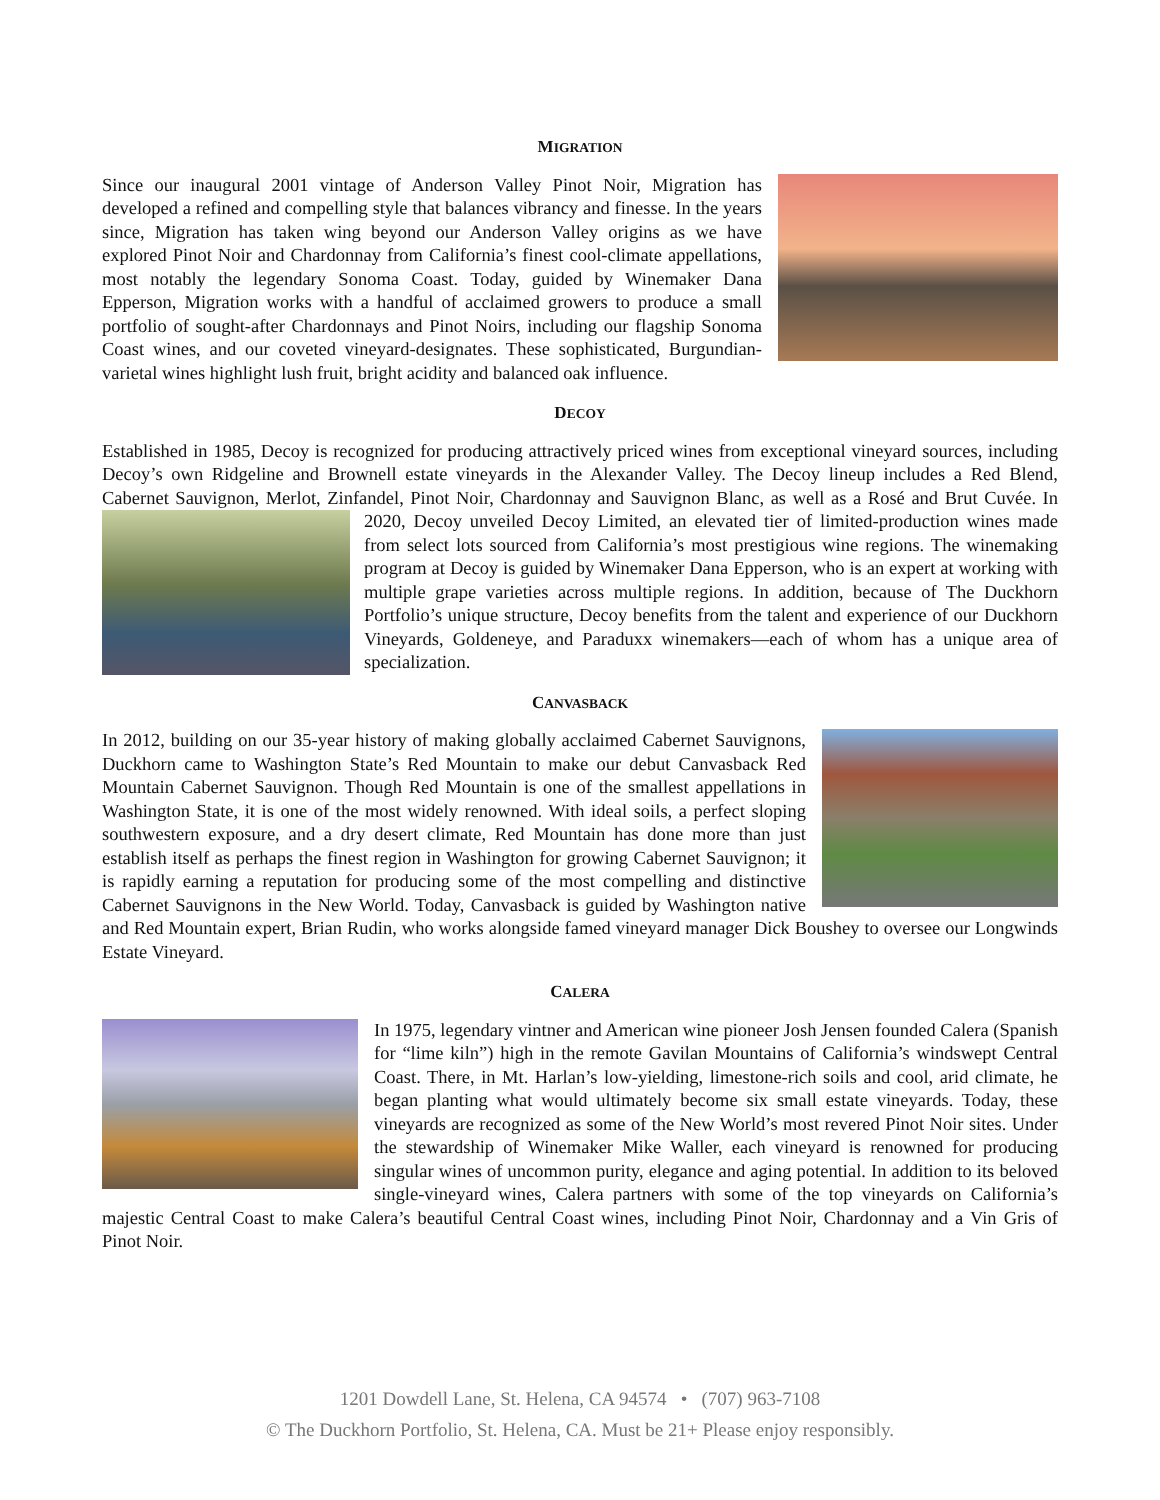MIGRATION
Since our inaugural 2001 vintage of Anderson Valley Pinot Noir, Migration has developed a refined and compelling style that balances vibrancy and finesse. In the years since, Migration has taken wing beyond our Anderson Valley origins as we have explored Pinot Noir and Chardonnay from California’s finest cool-climate appellations, most notably the legendary Sonoma Coast. Today, guided by Winemaker Dana Epperson, Migration works with a handful of acclaimed growers to produce a small portfolio of sought-after Chardonnays and Pinot Noirs, including our flagship Sonoma Coast wines, and our coveted vineyard-designates. These sophisticated, Burgundian-varietal wines highlight lush fruit, bright acidity and balanced oak influence.
DECOY
Established in 1985, Decoy is recognized for producing attractively priced wines from exceptional vineyard sources, including Decoy’s own Ridgeline and Brownell estate vineyards in the Alexander Valley. The Decoy lineup includes a Red Blend, Cabernet Sauvignon, Merlot, Zinfandel, Pinot Noir, Chardonnay and Sauvignon Blanc, as well as a Rosé and Brut Cuvée. In 2020, Decoy unveiled Decoy Limited, an elevated tier of limited-production wines made from select lots sourced from California’s most prestigious wine regions. The winemaking program at Decoy is guided by Winemaker Dana Epperson, who is an expert at working with multiple grape varieties across multiple regions. In addition, because of The Duckhorn Portfolio’s unique structure, Decoy benefits from the talent and experience of our Duckhorn Vineyards, Goldeneye, and Paraduxx winemakers—each of whom has a unique area of specialization.
CANVASBACK
In 2012, building on our 35-year history of making globally acclaimed Cabernet Sauvignons, Duckhorn came to Washington State’s Red Mountain to make our debut Canvasback Red Mountain Cabernet Sauvignon. Though Red Mountain is one of the smallest appellations in Washington State, it is one of the most widely renowned. With ideal soils, a perfect sloping southwestern exposure, and a dry desert climate, Red Mountain has done more than just establish itself as perhaps the finest region in Washington for growing Cabernet Sauvignon; it is rapidly earning a reputation for producing some of the most compelling and distinctive Cabernet Sauvignons in the New World. Today, Canvasback is guided by Washington native and Red Mountain expert, Brian Rudin, who works alongside famed vineyard manager Dick Boushey to oversee our Longwinds Estate Vineyard.
CALERA
In 1975, legendary vintner and American wine pioneer Josh Jensen founded Calera (Spanish for “lime kiln”) high in the remote Gavilan Mountains of California’s windswept Central Coast. There, in Mt. Harlan’s low-yielding, limestone-rich soils and cool, arid climate, he began planting what would ultimately become six small estate vineyards. Today, these vineyards are recognized as some of the New World’s most revered Pinot Noir sites. Under the stewardship of Winemaker Mike Waller, each vineyard is renowned for producing singular wines of uncommon purity, elegance and aging potential. In addition to its beloved single-vineyard wines, Calera partners with some of the top vineyards on California’s majestic Central Coast to make Calera’s beautiful Central Coast wines, including Pinot Noir, Chardonnay and a Vin Gris of Pinot Noir.
1201 Dowdell Lane, St. Helena, CA 94574 • (707) 963-7108
© The Duckhorn Portfolio, St. Helena, CA. Must be 21+ Please enjoy responsibly.